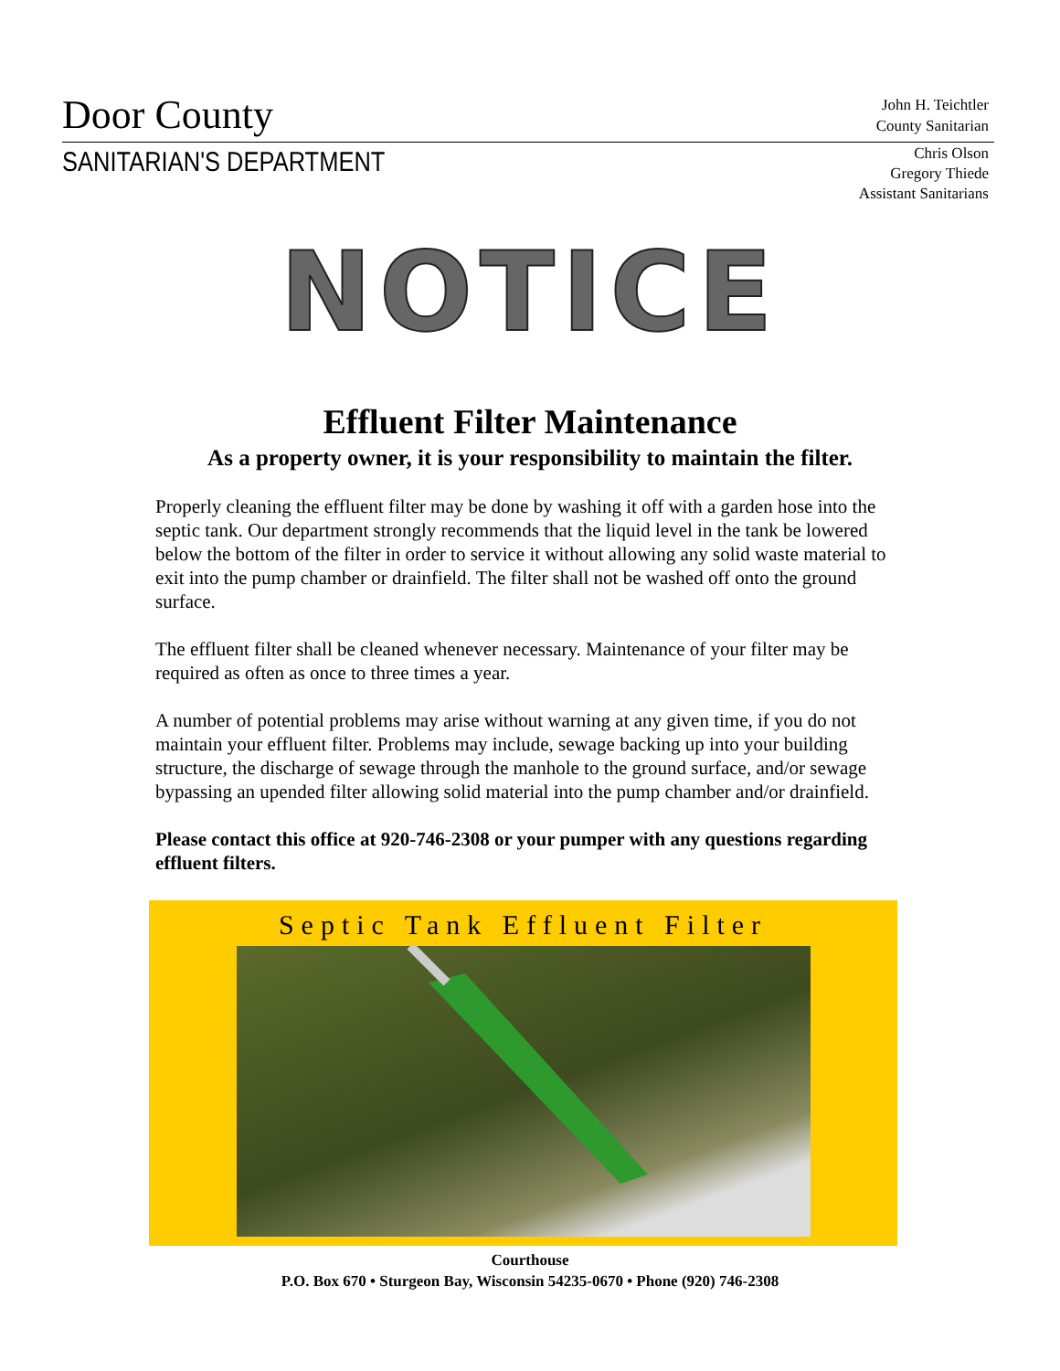Door County
John H. Teichtler
County Sanitarian
SANITARIAN'S DEPARTMENT
Chris Olson
Gregory Thiede
Assistant Sanitarians
NOTICE
Effluent Filter Maintenance
As a property owner, it is your responsibility to maintain the filter.
Properly cleaning the effluent filter may be done by washing it off with a garden hose into the septic tank. Our department strongly recommends that the liquid level in the tank be lowered below the bottom of the filter in order to service it without allowing any solid waste material to exit into the pump chamber or drainfield. The filter shall not be washed off onto the ground surface.
The effluent filter shall be cleaned whenever necessary. Maintenance of your filter may be required as often as once to three times a year.
A number of potential problems may arise without warning at any given time, if you do not maintain your effluent filter. Problems may include, sewage backing up into your building structure, the discharge of sewage through the manhole to the ground surface, and/or sewage bypassing an upended filter allowing solid material into the pump chamber and/or drainfield.
Please contact this office at 920-746-2308 or your pumper with any questions regarding effluent filters.
Septic Tank Effluent Filter
Courthouse
P.O. Box 670 • Sturgeon Bay, Wisconsin 54235-0670 • Phone (920) 746-2308